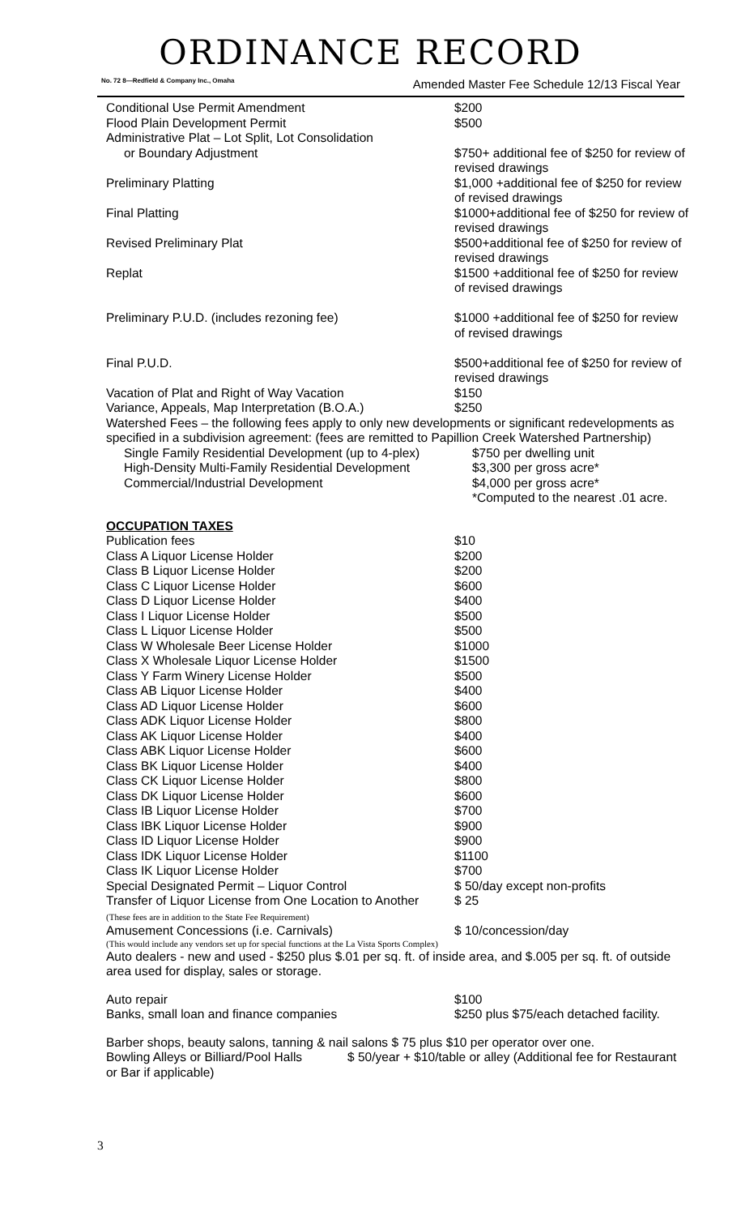ORDINANCE RECORD
No. 72 8—Redfield & Company Inc., Omaha Amended Master Fee Schedule 12/13 Fiscal Year
| Conditional Use Permit Amendment | $200 |
| Flood Plain Development Permit | $500 |
| Administrative Plat – Lot Split, Lot Consolidation or Boundary Adjustment | $750+ additional fee of $250 for review of revised drawings |
| Preliminary Platting | $1,000 +additional fee of $250 for review of revised drawings |
| Final Platting | $1000+additional fee of $250 for review of revised drawings |
| Revised Preliminary Plat | $500+additional fee of $250 for review of revised drawings |
| Replat | $1500 +additional fee of $250 for review of revised drawings |
| Preliminary P.U.D. (includes rezoning fee) | $1000 +additional fee of $250 for review of revised drawings |
| Final P.U.D. | $500+additional fee of $250 for review of revised drawings |
| Vacation of Plat and Right of Way Vacation | $150 |
| Variance, Appeals, Map Interpretation (B.O.A.) | $250 |
Watershed Fees – the following fees apply to only new developments or significant redevelopments as specified in a subdivision agreement: (fees are remitted to Papillion Creek Watershed Partnership)
| Single Family Residential Development (up to 4-plex) | $750 per dwelling unit |
| High-Density Multi-Family Residential Development | $3,300 per gross acre* |
| Commercial/Industrial Development | $4,000 per gross acre* *Computed to the nearest .01 acre. |
OCCUPATION TAXES
| Publication fees | $10 |
| Class A Liquor License Holder | $200 |
| Class B Liquor License Holder | $200 |
| Class C Liquor License Holder | $600 |
| Class D Liquor License Holder | $400 |
| Class I Liquor License Holder | $500 |
| Class L Liquor License Holder | $500 |
| Class W Wholesale Beer License Holder | $1000 |
| Class X Wholesale Liquor License Holder | $1500 |
| Class Y Farm Winery License Holder | $500 |
| Class AB Liquor License Holder | $400 |
| Class AD Liquor License Holder | $600 |
| Class ADK Liquor License Holder | $800 |
| Class AK Liquor License Holder | $400 |
| Class ABK Liquor License Holder | $600 |
| Class BK Liquor License Holder | $400 |
| Class CK Liquor License Holder | $800 |
| Class DK Liquor License Holder | $600 |
| Class IB Liquor License Holder | $700 |
| Class IBK Liquor License Holder | $900 |
| Class ID Liquor License Holder | $900 |
| Class IDK Liquor License Holder | $1100 |
| Class IK Liquor License Holder | $700 |
| Special Designated Permit – Liquor Control | $ 50/day except non-profits |
| Transfer of Liquor License from One Location to Another (These fees are in addition to the State Fee Requirement) | $ 25 |
| Amusement Concessions (i.e. Carnivals) | $ 10/concession/day |
(This would include any vendors set up for special functions at the La Vista Sports Complex)
Auto dealers - new and used - $250 plus $.01 per sq. ft. of inside area, and $.005 per sq. ft. of outside area used for display, sales or storage.
| Auto repair | $100 |
| Banks, small loan and finance companies | $250 plus $75/each detached facility. |
Barber shops, beauty salons, tanning & nail salons $ 75 plus $10 per operator over one.
Bowling Alleys or Billiard/Pool Halls $ 50/year + $10/table or alley (Additional fee for Restaurant or Bar if applicable)
3